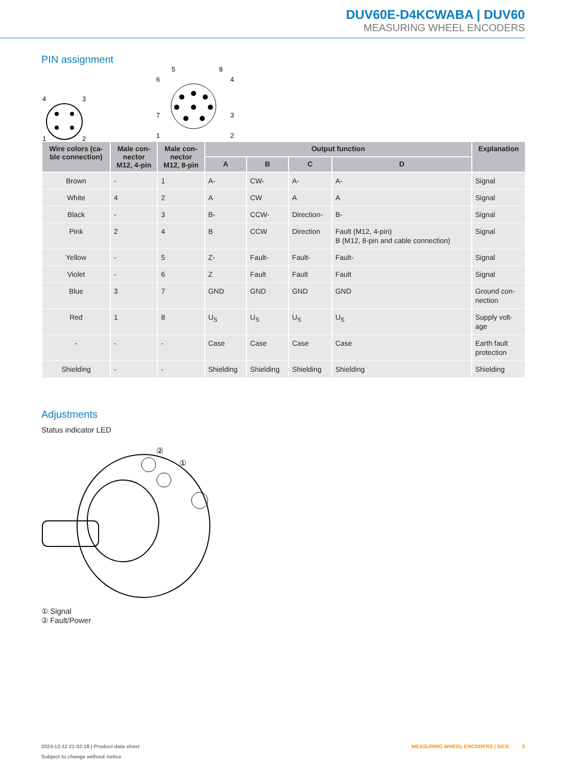DUV60E-D4KCWABA | DUV60
MEASURING WHEEL ENCODERS
PIN assignment
4
3
1
2
5
8
6
4
7
3
1
2
| Wire colors (ca- ble connection) | Male con- nector M12, 4-pin | Male con- nector M12, 8-pin | Output function | | | | Explanation |
| --- | --- | --- | --- | --- | --- | --- | --- |
| | | | A | B | C | D | |
| Brown | - | 1 | A- | CW- | A- | A- | Signal |
| White | 4 | 2 | A | CW | A | A | Signal |
| Black | - | 3 | B- | CCW- | Direction- | B- | Signal |
| Pink | 2 | 4 | B | CCW | Direction | Fault (M12, 4-pin) B (M12, 8-pin and cable connection) | Signal |
| Yellow | - | 5 | Z- | Fault- | Fault- | Fault- | Signal |
| Violet | - | 6 | Z | Fault | Fault | Fault | Signal |
| Blue | 3 | 7 | GND | GND | GND | GND | Ground con- nection |
| Red | 1 | 8 | U<sub>S</sub> | U<sub>S</sub> | U<sub>S</sub> | U<sub>S</sub> | Supply volt- age |
| - | - | - | Case | Case | Case | Case | Earth fault protection |
| Shielding | - | - | Shielding | Shielding | Shielding | Shielding | Shielding |
Adjustments
Status indicator LED
②
①
① Signal
② Fault/Power
2024-12-12 21:02:18 | Product data sheet
Subject to change without notice
MEASURING WHEEL ENCODERS | SICK 5